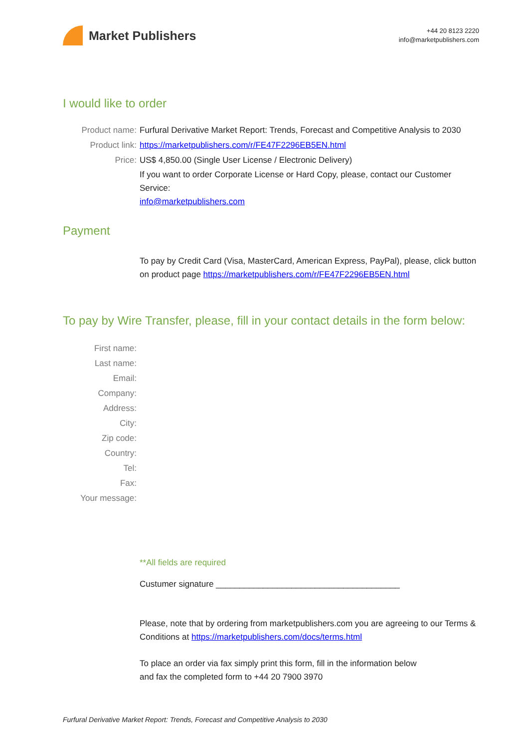Market Publishers
+44 20 8123 2220
info@marketpublishers.com
I would like to order
Product name: Furfural Derivative Market Report: Trends, Forecast and Competitive Analysis to 2030
Product link: https://marketpublishers.com/r/FE47F2296EB5EN.html
Price: US$ 4,850.00 (Single User License / Electronic Delivery)
If you want to order Corporate License or Hard Copy, please, contact our Customer Service:
info@marketpublishers.com
Payment
To pay by Credit Card (Visa, MasterCard, American Express, PayPal), please, click button on product page https://marketpublishers.com/r/FE47F2296EB5EN.html
To pay by Wire Transfer, please, fill in your contact details in the form below:
First name:
Last name:
Email:
Company:
Address:
City:
Zip code:
Country:
Tel:
Fax:
Your message:
**All fields are required
Custumer signature _______________________________________
Please, note that by ordering from marketpublishers.com you are agreeing to our Terms & Conditions at https://marketpublishers.com/docs/terms.html
To place an order via fax simply print this form, fill in the information below
and fax the completed form to +44 20 7900 3970
Furfural Derivative Market Report: Trends, Forecast and Competitive Analysis to 2030